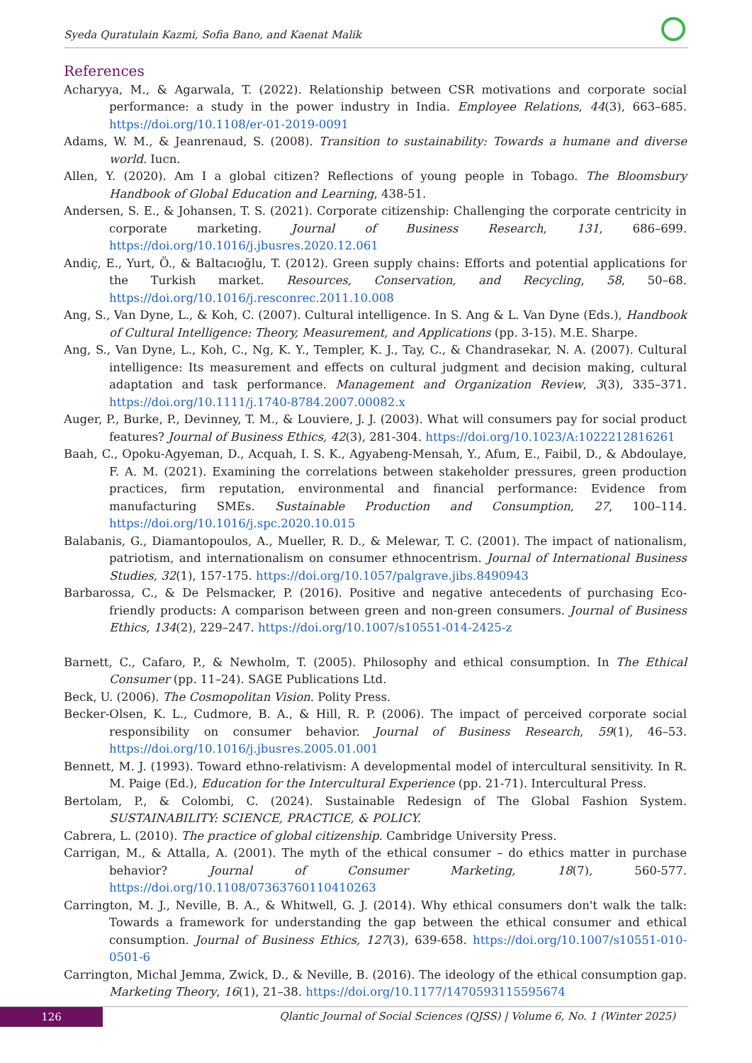Syeda Quratulain Kazmi, Sofia Bano, and Kaenat Malik
References
Acharyya, M., & Agarwala, T. (2022). Relationship between CSR motivations and corporate social performance: a study in the power industry in India. Employee Relations, 44(3), 663–685. https://doi.org/10.1108/er-01-2019-0091
Adams, W. M., & Jeanrenaud, S. (2008). Transition to sustainability: Towards a humane and diverse world. Iucn.
Allen, Y. (2020). Am I a global citizen? Reflections of young people in Tobago. The Bloomsbury Handbook of Global Education and Learning, 438-51.
Andersen, S. E., & Johansen, T. S. (2021). Corporate citizenship: Challenging the corporate centricity in corporate marketing. Journal of Business Research, 131, 686–699. https://doi.org/10.1016/j.jbusres.2020.12.061
Andiç, E., Yurt, Ö., & Baltacıoğlu, T. (2012). Green supply chains: Efforts and potential applications for the Turkish market. Resources, Conservation, and Recycling, 58, 50–68. https://doi.org/10.1016/j.resconrec.2011.10.008
Ang, S., Van Dyne, L., & Koh, C. (2007). Cultural intelligence. In S. Ang & L. Van Dyne (Eds.), Handbook of Cultural Intelligence: Theory, Measurement, and Applications (pp. 3-15). M.E. Sharpe.
Ang, S., Van Dyne, L., Koh, C., Ng, K. Y., Templer, K. J., Tay, C., & Chandrasekar, N. A. (2007). Cultural intelligence: Its measurement and effects on cultural judgment and decision making, cultural adaptation and task performance. Management and Organization Review, 3(3), 335–371. https://doi.org/10.1111/j.1740-8784.2007.00082.x
Auger, P., Burke, P., Devinney, T. M., & Louviere, J. J. (2003). What will consumers pay for social product features? Journal of Business Ethics, 42(3), 281-304. https://doi.org/10.1023/A:1022212816261
Baah, C., Opoku-Agyeman, D., Acquah, I. S. K., Agyabeng-Mensah, Y., Afum, E., Faibil, D., & Abdoulaye, F. A. M. (2021). Examining the correlations between stakeholder pressures, green production practices, firm reputation, environmental and financial performance: Evidence from manufacturing SMEs. Sustainable Production and Consumption, 27, 100–114. https://doi.org/10.1016/j.spc.2020.10.015
Balabanis, G., Diamantopoulos, A., Mueller, R. D., & Melewar, T. C. (2001). The impact of nationalism, patriotism, and internationalism on consumer ethnocentrism. Journal of International Business Studies, 32(1), 157-175. https://doi.org/10.1057/palgrave.jibs.8490943
Barbarossa, C., & De Pelsmacker, P. (2016). Positive and negative antecedents of purchasing Eco-friendly products: A comparison between green and non-green consumers. Journal of Business Ethics, 134(2), 229–247. https://doi.org/10.1007/s10551-014-2425-z
Barnett, C., Cafaro, P., & Newholm, T. (2005). Philosophy and ethical consumption. In The Ethical Consumer (pp. 11–24). SAGE Publications Ltd.
Beck, U. (2006). The Cosmopolitan Vision. Polity Press.
Becker-Olsen, K. L., Cudmore, B. A., & Hill, R. P. (2006). The impact of perceived corporate social responsibility on consumer behavior. Journal of Business Research, 59(1), 46–53. https://doi.org/10.1016/j.jbusres.2005.01.001
Bennett, M. J. (1993). Toward ethno-relativism: A developmental model of intercultural sensitivity. In R. M. Paige (Ed.), Education for the Intercultural Experience (pp. 21-71). Intercultural Press.
Bertolam, P., & Colombi, C. (2024). Sustainable Redesign of The Global Fashion System. SUSTAINABILITY: SCIENCE, PRACTICE, & POLICY.
Cabrera, L. (2010). The practice of global citizenship. Cambridge University Press.
Carrigan, M., & Attalla, A. (2001). The myth of the ethical consumer – do ethics matter in purchase behavior? Journal of Consumer Marketing, 18(7), 560-577. https://doi.org/10.1108/07363760110410263
Carrington, M. J., Neville, B. A., & Whitwell, G. J. (2014). Why ethical consumers don't walk the talk: Towards a framework for understanding the gap between the ethical consumer and ethical consumption. Journal of Business Ethics, 127(3), 639-658. https://doi.org/10.1007/s10551-010-0501-6
Carrington, Michal Jemma, Zwick, D., & Neville, B. (2016). The ideology of the ethical consumption gap. Marketing Theory, 16(1), 21–38. https://doi.org/10.1177/1470593115595674
126
Qlantic Journal of Social Sciences (QJSS) | Volume 6, No. 1 (Winter 2025)